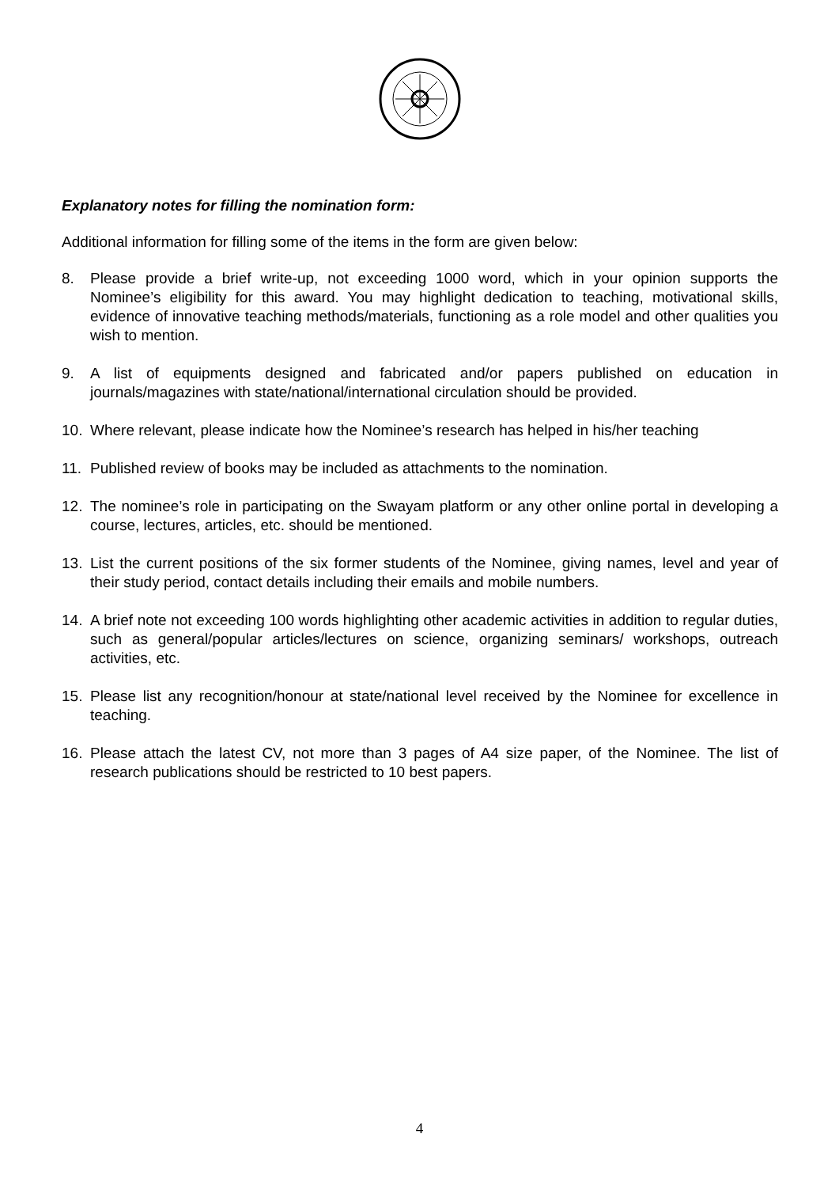Explanatory notes for filling the nomination form:
Additional information for filling some of the items in the form are given below:
8. Please provide a brief write-up, not exceeding 1000 word, which in your opinion supports the Nominee’s eligibility for this award. You may highlight dedication to teaching, motivational skills, evidence of innovative teaching methods/materials, functioning as a role model and other qualities you wish to mention.
9. A list of equipments designed and fabricated and/or papers published on education in journals/magazines with state/national/international circulation should be provided.
10. Where relevant, please indicate how the Nominee’s research has helped in his/her teaching
11. Published review of books may be included as attachments to the nomination.
12. The nominee’s role in participating on the Swayam platform or any other online portal in developing a course, lectures, articles, etc. should be mentioned.
13. List the current positions of the six former students of the Nominee, giving names, level and year of their study period, contact details including their emails and mobile numbers.
14. A brief note not exceeding 100 words highlighting other academic activities in addition to regular duties, such as general/popular articles/lectures on science, organizing seminars/ workshops, outreach activities, etc.
15. Please list any recognition/honour at state/national level received by the Nominee for excellence in teaching.
16. Please attach the latest CV, not more than 3 pages of A4 size paper, of the Nominee. The list of research publications should be restricted to 10 best papers.
4